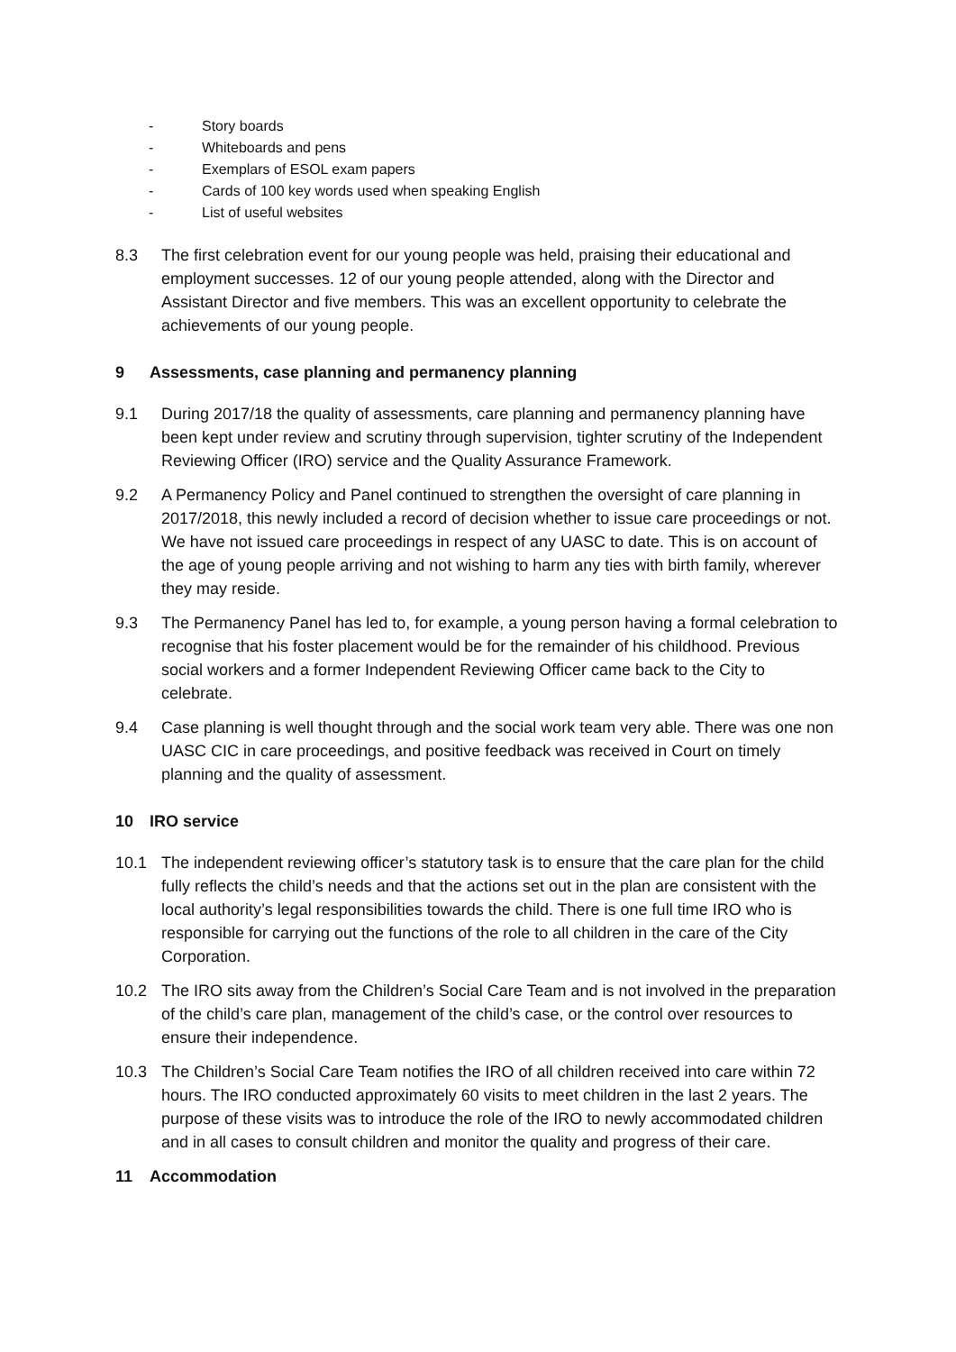- Story boards
- Whiteboards and pens
- Exemplars of ESOL exam papers
- Cards of 100 key words used when speaking English
- List of useful websites
8.3 The first celebration event for our young people was held, praising their educational and employment successes. 12 of our young people attended, along with the Director and Assistant Director and five members. This was an excellent opportunity to celebrate the achievements of our young people.
9 Assessments, case planning and permanency planning
9.1 During 2017/18 the quality of assessments, care planning and permanency planning have been kept under review and scrutiny through supervision, tighter scrutiny of the Independent Reviewing Officer (IRO) service and the Quality Assurance Framework.
9.2 A Permanency Policy and Panel continued to strengthen the oversight of care planning in 2017/2018, this newly included a record of decision whether to issue care proceedings or not. We have not issued care proceedings in respect of any UASC to date. This is on account of the age of young people arriving and not wishing to harm any ties with birth family, wherever they may reside.
9.3 The Permanency Panel has led to, for example, a young person having a formal celebration to recognise that his foster placement would be for the remainder of his childhood. Previous social workers and a former Independent Reviewing Officer came back to the City to celebrate.
9.4 Case planning is well thought through and the social work team very able. There was one non UASC CIC in care proceedings, and positive feedback was received in Court on timely planning and the quality of assessment.
10 IRO service
10.1 The independent reviewing officer’s statutory task is to ensure that the care plan for the child fully reflects the child’s needs and that the actions set out in the plan are consistent with the local authority’s legal responsibilities towards the child. There is one full time IRO who is responsible for carrying out the functions of the role to all children in the care of the City Corporation.
10.2 The IRO sits away from the Children’s Social Care Team and is not involved in the preparation of the child’s care plan, management of the child’s case, or the control over resources to ensure their independence.
10.3 The Children’s Social Care Team notifies the IRO of all children received into care within 72 hours. The IRO conducted approximately 60 visits to meet children in the last 2 years. The purpose of these visits was to introduce the role of the IRO to newly accommodated children and in all cases to consult children and monitor the quality and progress of their care.
11 Accommodation